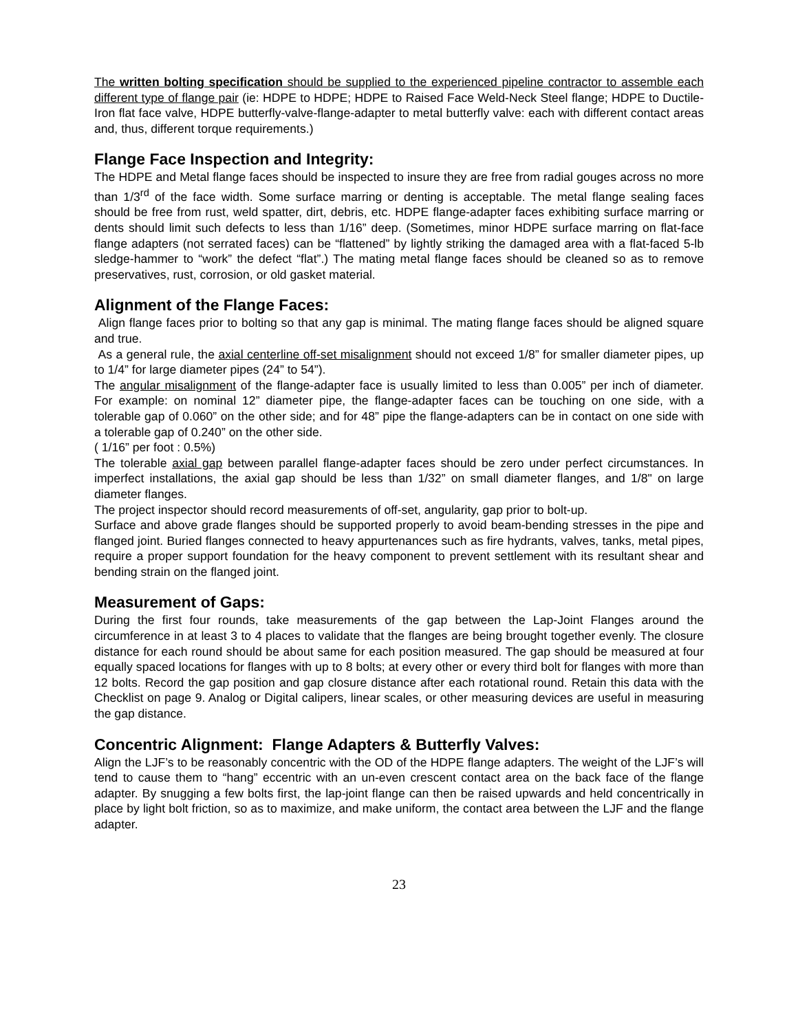The written bolting specification should be supplied to the experienced pipeline contractor to assemble each different type of flange pair (ie: HDPE to HDPE; HDPE to Raised Face Weld-Neck Steel flange; HDPE to Ductile-Iron flat face valve, HDPE butterfly-valve-flange-adapter to metal butterfly valve: each with different contact areas and, thus, different torque requirements.)
Flange Face Inspection and Integrity:
The HDPE and Metal flange faces should be inspected to insure they are free from radial gouges across no more than 1/3<sup>rd</sup> of the face width. Some surface marring or denting is acceptable. The metal flange sealing faces should be free from rust, weld spatter, dirt, debris, etc. HDPE flange-adapter faces exhibiting surface marring or dents should limit such defects to less than 1/16” deep. (Sometimes, minor HDPE surface marring on flat-face flange adapters (not serrated faces) can be “flattened” by lightly striking the damaged area with a flat-faced 5-lb sledge-hammer to “work” the defect “flat”.) The mating metal flange faces should be cleaned so as to remove preservatives, rust, corrosion, or old gasket material.
Alignment of the Flange Faces:
Align flange faces prior to bolting so that any gap is minimal. The mating flange faces should be aligned square and true.
As a general rule, the axial centerline off-set misalignment should not exceed 1/8” for smaller diameter pipes, up to 1/4” for large diameter pipes (24” to 54”).
The angular misalignment of the flange-adapter face is usually limited to less than 0.005” per inch of diameter. For example: on nominal 12” diameter pipe, the flange-adapter faces can be touching on one side, with a tolerable gap of 0.060” on the other side; and for 48” pipe the flange-adapters can be in contact on one side with a tolerable gap of 0.240” on the other side.
( 1/16” per foot : 0.5%)
The tolerable axial gap between parallel flange-adapter faces should be zero under perfect circumstances. In imperfect installations, the axial gap should be less than 1/32” on small diameter flanges, and 1/8" on large diameter flanges.
The project inspector should record measurements of off-set, angularity, gap prior to bolt-up.
Surface and above grade flanges should be supported properly to avoid beam-bending stresses in the pipe and flanged joint. Buried flanges connected to heavy appurtenances such as fire hydrants, valves, tanks, metal pipes, require a proper support foundation for the heavy component to prevent settlement with its resultant shear and bending strain on the flanged joint.
Measurement of Gaps:
During the first four rounds, take measurements of the gap between the Lap-Joint Flanges around the circumference in at least 3 to 4 places to validate that the flanges are being brought together evenly. The closure distance for each round should be about same for each position measured. The gap should be measured at four equally spaced locations for flanges with up to 8 bolts; at every other or every third bolt for flanges with more than 12 bolts. Record the gap position and gap closure distance after each rotational round. Retain this data with the Checklist on page 9. Analog or Digital calipers, linear scales, or other measuring devices are useful in measuring the gap distance.
Concentric Alignment: Flange Adapters & Butterfly Valves:
Align the LJF’s to be reasonably concentric with the OD of the HDPE flange adapters. The weight of the LJF’s will tend to cause them to “hang” eccentric with an un-even crescent contact area on the back face of the flange adapter. By snugging a few bolts first, the lap-joint flange can then be raised upwards and held concentrically in place by light bolt friction, so as to maximize, and make uniform, the contact area between the LJF and the flange adapter.
23